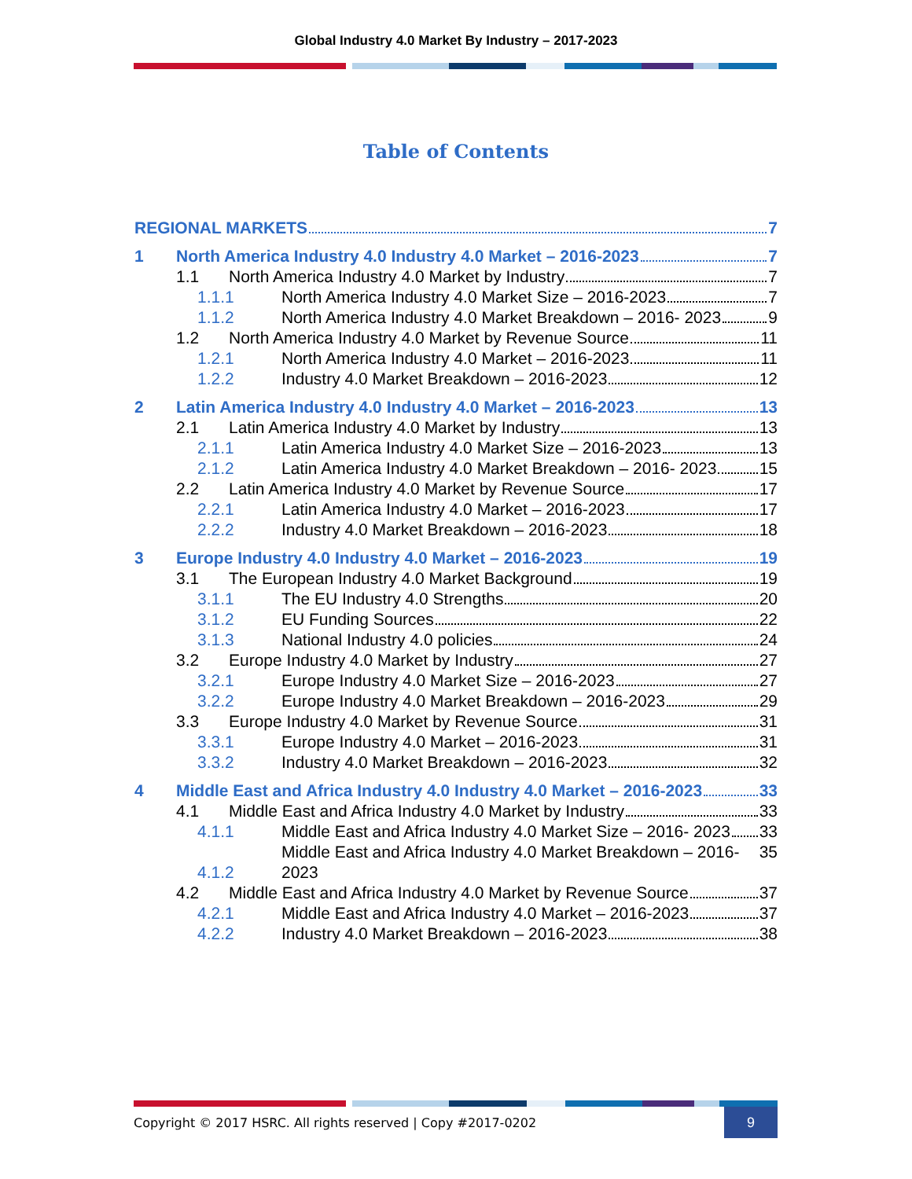Global Industry 4.0 Market By Industry – 2017-2023
Table of Contents
REGIONAL MARKETS 7
1
North America Industry 4.0 Industry 4.0 Market – 2016-2023 7
1.1
North America Industry 4.0 Market by Industry 7
1.1.1
North America Industry 4.0 Market Size – 2016-2023 7
1.1.2
North America Industry 4.0 Market Breakdown – 2016- 2023 9
1.2
North America Industry 4.0 Market by Revenue Source 11
1.2.1
North America Industry 4.0 Market – 2016-2023 11
1.2.2
Industry 4.0 Market Breakdown – 2016-2023 12
2
Latin America Industry 4.0 Industry 4.0 Market – 2016-2023 13
2.1
Latin America Industry 4.0 Market by Industry 13
2.1.1
Latin America Industry 4.0 Market Size – 2016-2023 13
2.1.2
Latin America Industry 4.0 Market Breakdown – 2016- 2023 15
2.2
Latin America Industry 4.0 Market by Revenue Source 17
2.2.1
Latin America Industry 4.0 Market – 2016-2023 17
2.2.2
Industry 4.0 Market Breakdown – 2016-2023 18
3
Europe Industry 4.0 Industry 4.0 Market – 2016-2023 19
3.1
The European Industry 4.0 Market Background 19
3.1.1
The EU Industry 4.0 Strengths 20
3.1.2
EU Funding Sources 22
3.1.3
National Industry 4.0 policies 24
3.2
Europe Industry 4.0 Market by Industry 27
3.2.1
Europe Industry 4.0 Market Size – 2016-2023 27
3.2.2
Europe Industry 4.0 Market Breakdown – 2016-2023 29
3.3
Europe Industry 4.0 Market by Revenue Source 31
3.3.1
Europe Industry 4.0 Market – 2016-2023 31
3.3.2
Industry 4.0 Market Breakdown – 2016-2023 32
4
Middle East and Africa Industry 4.0 Industry 4.0 Market – 2016-2023 33
4.1
Middle East and Africa Industry 4.0 Market by Industry 33
4.1.1
Middle East and Africa Industry 4.0 Market Size – 2016- 2023 33
4.1.2
Middle East and Africa Industry 4.0 Market Breakdown – 2016-2023 35
4.2
Middle East and Africa Industry 4.0 Market by Revenue Source 37
4.2.1
Middle East and Africa Industry 4.0 Market – 2016-2023 37
4.2.2
Industry 4.0 Market Breakdown – 2016-2023 38
Copyright © 2017 HSRC. All rights reserved | Copy #2017-0202
9